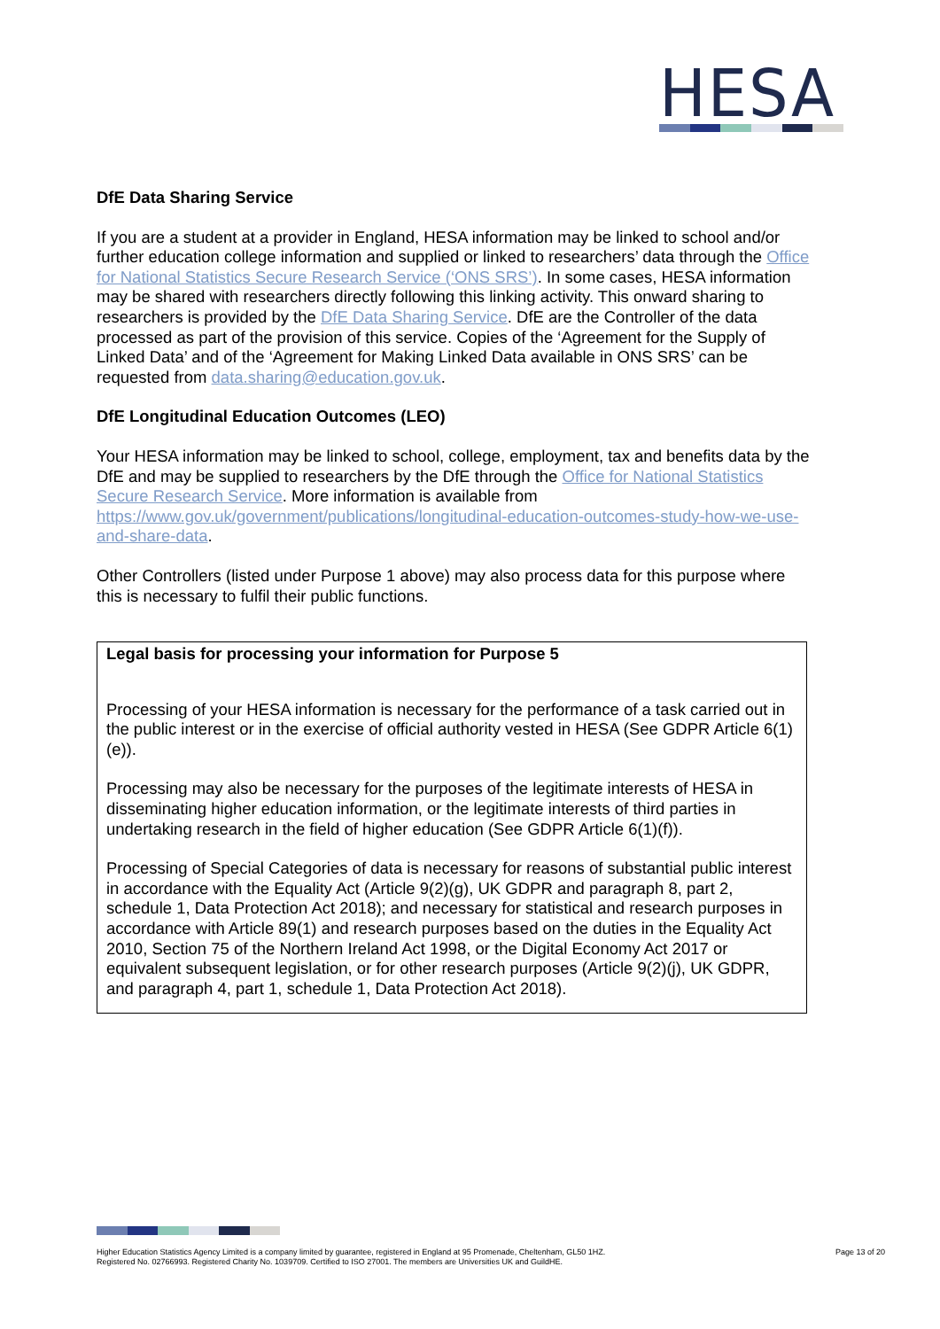HESA
DfE Data Sharing Service
If you are a student at a provider in England, HESA information may be linked to school and/or further education college information and supplied or linked to researchers’ data through the Office for National Statistics Secure Research Service (‘ONS SRS’). In some cases, HESA information may be shared with researchers directly following this linking activity. This onward sharing to researchers is provided by the DfE Data Sharing Service. DfE are the Controller of the data processed as part of the provision of this service. Copies of the ‘Agreement for the Supply of Linked Data’ and of the ‘Agreement for Making Linked Data available in ONS SRS’ can be requested from data.sharing@education.gov.uk.
DfE Longitudinal Education Outcomes (LEO)
Your HESA information may be linked to school, college, employment, tax and benefits data by the DfE and may be supplied to researchers by the DfE through the Office for National Statistics Secure Research Service. More information is available from https://www.gov.uk/government/publications/longitudinal-education-outcomes-study-how-we-use-and-share-data.
Other Controllers (listed under Purpose 1 above) may also process data for this purpose where this is necessary to fulfil their public functions.
Legal basis for processing your information for Purpose 5
Processing of your HESA information is necessary for the performance of a task carried out in the public interest or in the exercise of official authority vested in HESA (See GDPR Article 6(1)(e)).
Processing may also be necessary for the purposes of the legitimate interests of HESA in disseminating higher education information, or the legitimate interests of third parties in undertaking research in the field of higher education (See GDPR Article 6(1)(f)).
Processing of Special Categories of data is necessary for reasons of substantial public interest in accordance with the Equality Act (Article 9(2)(g), UK GDPR and paragraph 8, part 2, schedule 1, Data Protection Act 2018); and necessary for statistical and research purposes in accordance with Article 89(1) and research purposes based on the duties in the Equality Act 2010, Section 75 of the Northern Ireland Act 1998, or the Digital Economy Act 2017 or equivalent subsequent legislation, or for other research purposes (Article 9(2)(j), UK GDPR, and paragraph 4, part 1, schedule 1, Data Protection Act 2018).
Higher Education Statistics Agency Limited is a company limited by guarantee, registered in England at 95 Promenade, Cheltenham, GL50 1HZ.
Registered No. 02766993. Registered Charity No. 1039709. Certified to ISO 27001. The members are Universities UK and GuildHE.
Page 13 of 20